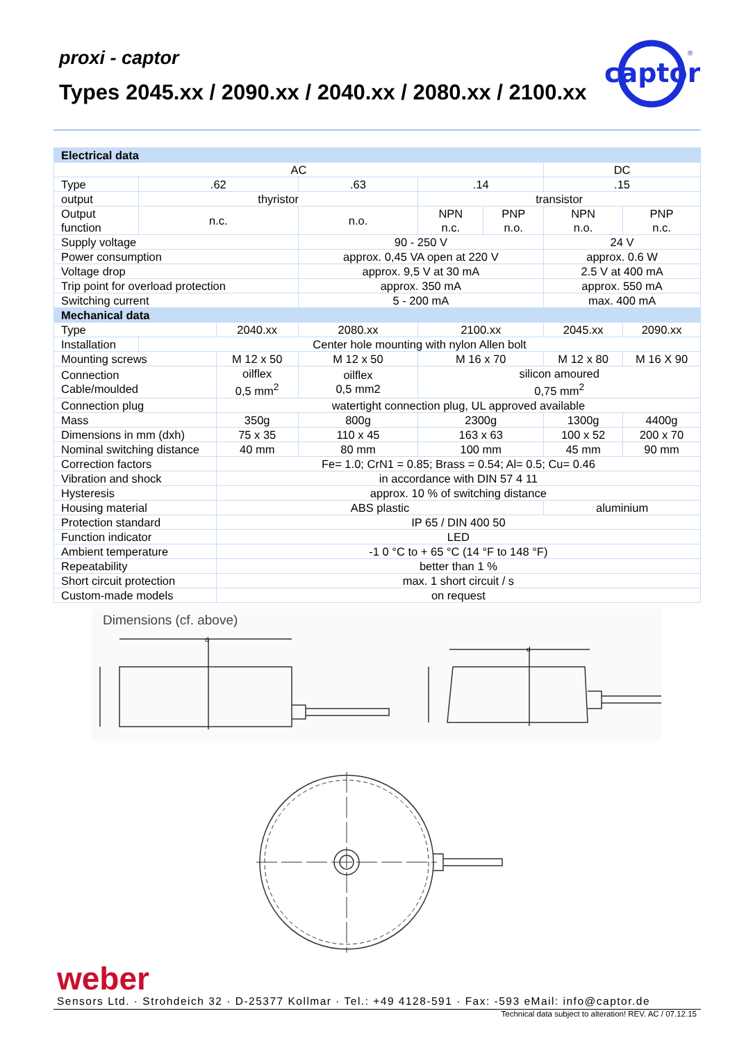proxi - captor
Types 2045.xx / 2090.xx / 2040.xx / 2080.xx / 2100.xx
captor
®
| Electrical data | | | | | | | |
| AC | | | | | | DC | |
| Type | .62 | | .63 | .14 | | .15 | |
| output | thyristor | | | transistor | | | |
| Output function | n.c. | | n.o. | NPN n.c. | PNP n.o. | NPN n.o. | PNP n.c. |
| Supply voltage | | | 90 - 250 V | | | 24 V | |
| Power consumption | | | approx. 0,45 VA open at 220 V | | | approx. 0.6 W | |
| Voltage drop | | | approx. 9,5 V at 30 mA | | | 2.5 V at 400 mA | |
| Trip point for overload protection | | | approx. 350 mA | | | approx. 550 mA | |
| Switching current | | | 5 - 200 mA | | | max. 400 mA | |
| Mechanical data | | | | | | | |
| Type | | 2040.xx | 2080.xx | 2100.xx | | 2045.xx | 2090.xx |
| Installation | Center hole mounting with nylon Allen bolt | | | | | | |
| Mounting screws | | M 12 x 50 | M 12 x 50 | M 16 x 70 | | M 12 x 80 | M 16 X 90 |
| Connection Cable/moulded | | oilflex 0,5 mm<sup>2</sup> | oilflex 0,5 mm2 | silicon amoured 0,75 mm<sup>2</sup> | | | |
| Connection plug | | watertight connection plug, UL approved available | | | | | |
| Mass | | 350g | 800g | 2300g | | 1300g | 4400g |
| Dimensions in mm (dxh) | | 75 x 35 | 110 x 45 | 163 x 63 | | 100 x 52 | 200 x 70 |
| Nominal switching distance | | 40 mm | 80 mm | 100 mm | | 45 mm | 90 mm |
| Correction factors | | Fe= 1.0; CrN1 = 0.85; Brass = 0.54; Al= 0.5; Cu= 0.46 | | | | | |
| Vibration and shock | | in accordance with DIN 57 4 11 | | | | | |
| Hysteresis | | approx. 10 % of switching distance | | | | | |
| Housing material | | ABS plastic | | | | aluminium | |
| Protection standard | | IP 65 / DIN 400 50 | | | | | |
| Function indicator | | LED | | | | | |
| Ambient temperature | | -1 0 °C to + 65 °C (14 °F to 148 °F) | | | | | |
| Repeatability | | better than 1 % | | | | | |
| Short circuit protection | | max. 1 short circuit / s | | | | | |
| Custom-made models | | on request | | | | | |
Dimensions (cf. above)
d
d
weber
Sensors Ltd. · Strohdeich 32 · D-25377 Kollmar · Tel.: +49 4128-591 · Fax: -593 eMail: info@captor.de
Technical data subject to alteration! REV. AC / 07.12.15